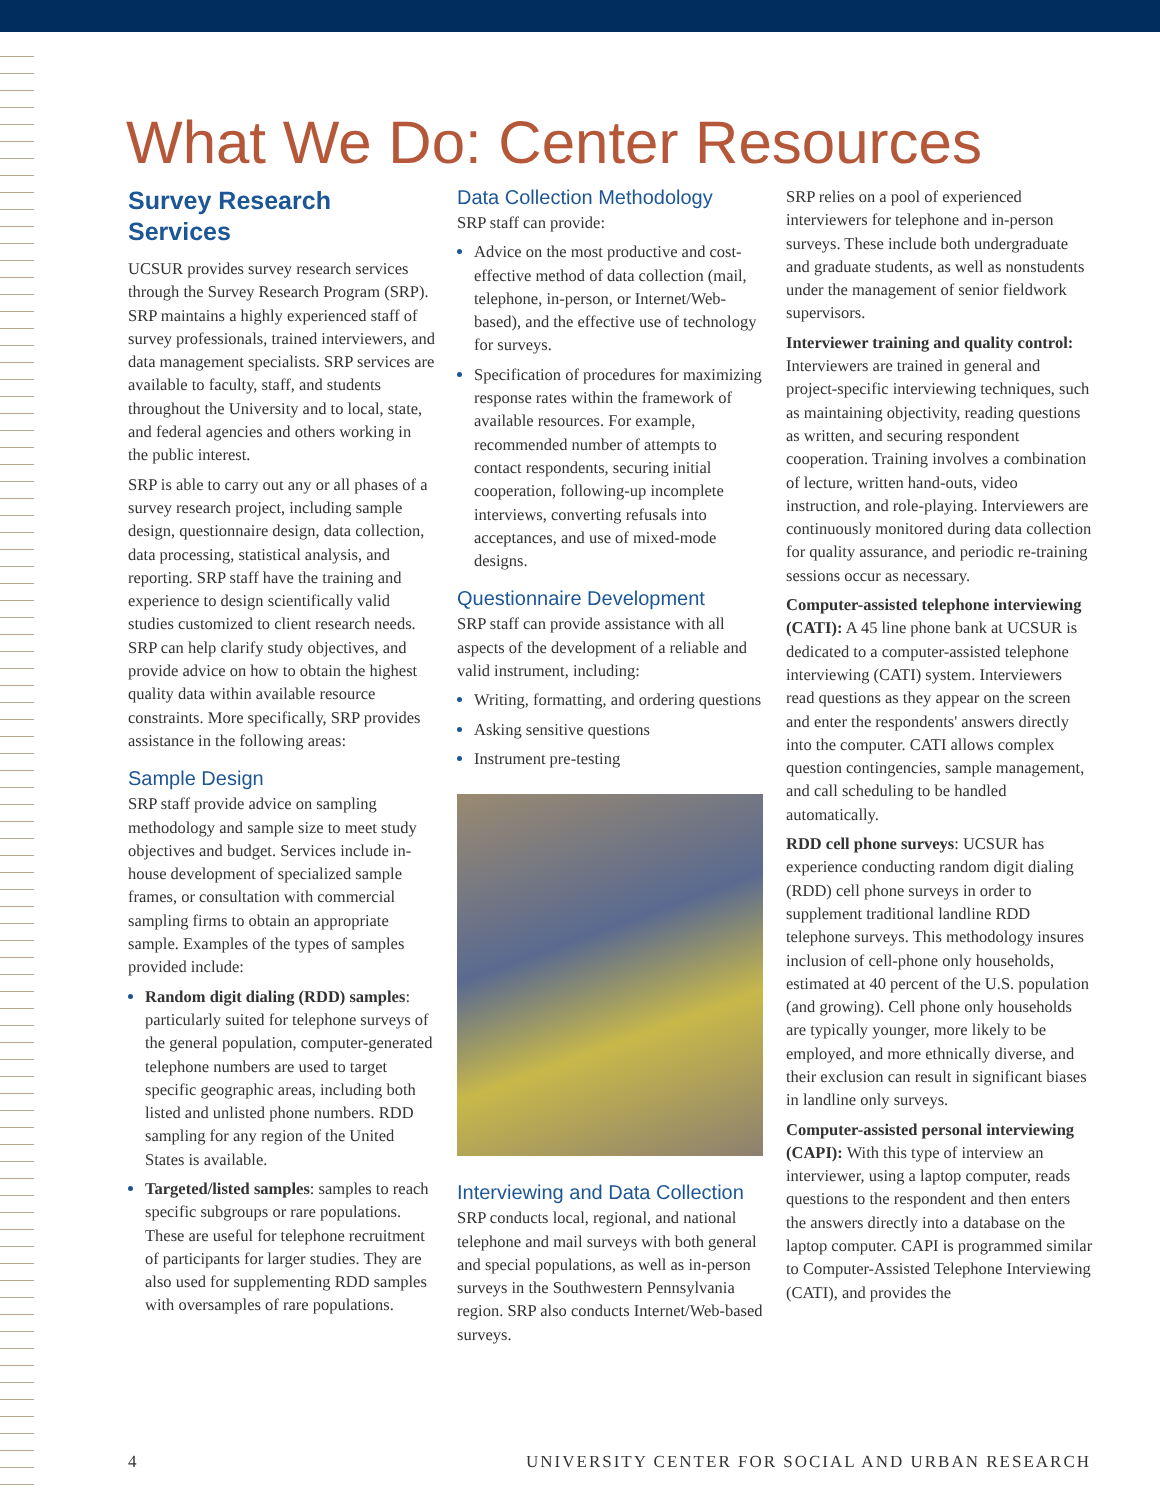What We Do: Center Resources
Survey Research Services
UCSUR provides survey research services through the Survey Research Program (SRP). SRP maintains a highly experienced staff of survey professionals, trained interviewers, and data management specialists. SRP services are available to faculty, staff, and students throughout the University and to local, state, and federal agencies and others working in the public interest.
SRP is able to carry out any or all phases of a survey research project, including sample design, questionnaire design, data collection, data processing, statistical analysis, and reporting. SRP staff have the training and experience to design scientifically valid studies customized to client research needs. SRP can help clarify study objectives, and provide advice on how to obtain the highest quality data within available resource constraints. More specifically, SRP provides assistance in the following areas:
Sample Design
SRP staff provide advice on sampling methodology and sample size to meet study objectives and budget. Services include in-house development of specialized sample frames, or consultation with commercial sampling firms to obtain an appropriate sample. Examples of the types of samples provided include:
Random digit dialing (RDD) samples: particularly suited for telephone surveys of the general population, computer-generated telephone numbers are used to target specific geographic areas, including both listed and unlisted phone numbers. RDD sampling for any region of the United States is available.
Targeted/listed samples: samples to reach specific subgroups or rare populations. These are useful for telephone recruitment of participants for larger studies. They are also used for supplementing RDD samples with oversamples of rare populations.
Data Collection Methodology
SRP staff can provide:
Advice on the most productive and cost-effective method of data collection (mail, telephone, in-person, or Internet/Web-based), and the effective use of technology for surveys.
Specification of procedures for maximizing response rates within the framework of available resources. For example, recommended number of attempts to contact respondents, securing initial cooperation, following-up incomplete interviews, converting refusals into acceptances, and use of mixed-mode designs.
Questionnaire Development
SRP staff can provide assistance with all aspects of the development of a reliable and valid instrument, including:
Writing, formatting, and ordering questions
Asking sensitive questions
Instrument pre-testing
Interviewing and Data Collection
SRP conducts local, regional, and national telephone and mail surveys with both general and special populations, as well as in-person surveys in the Southwestern Pennsylvania region. SRP also conducts Internet/Web-based surveys.
SRP relies on a pool of experienced interviewers for telephone and in-person surveys. These include both undergraduate and graduate students, as well as nonstudents under the management of senior fieldwork supervisors.
Interviewer training and quality control: Interviewers are trained in general and project-specific interviewing techniques, such as maintaining objectivity, reading questions as written, and securing respondent cooperation. Training involves a combination of lecture, written hand-outs, video instruction, and role-playing. Interviewers are continuously monitored during data collection for quality assurance, and periodic re-training sessions occur as necessary.
Computer-assisted telephone interviewing (CATI): A 45 line phone bank at UCSUR is dedicated to a computer-assisted telephone interviewing (CATI) system. Interviewers read questions as they appear on the screen and enter the respondents' answers directly into the computer. CATI allows complex question contingencies, sample management, and call scheduling to be handled automatically.
RDD cell phone surveys: UCSUR has experience conducting random digit dialing (RDD) cell phone surveys in order to supplement traditional landline RDD telephone surveys. This methodology insures inclusion of cell-phone only households, estimated at 40 percent of the U.S. population (and growing). Cell phone only households are typically younger, more likely to be employed, and more ethnically diverse, and their exclusion can result in significant biases in landline only surveys.
Computer-assisted personal interviewing (CAPI): With this type of interview an interviewer, using a laptop computer, reads questions to the respondent and then enters the answers directly into a database on the laptop computer. CAPI is programmed similar to Computer-Assisted Telephone Interviewing (CATI), and provides the
4 UNIVERSITY CENTER FOR SOCIAL AND URBAN RESEARCH